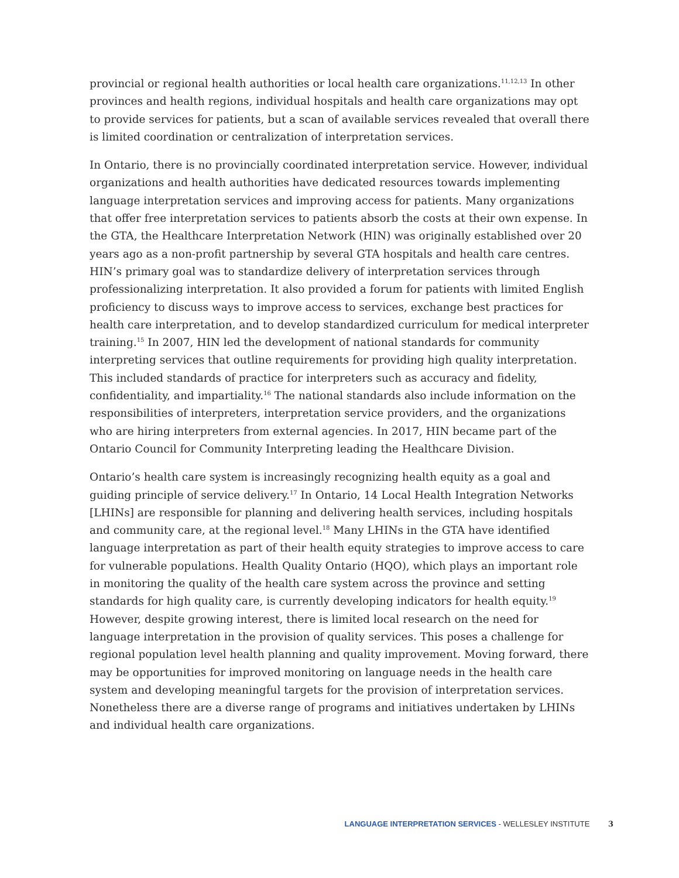provincial or regional health authorities or local health care organizations.<sup>11,12,13</sup> In other provinces and health regions, individual hospitals and health care organizations may opt to provide services for patients, but a scan of available services revealed that overall there is limited coordination or centralization of interpretation services.
In Ontario, there is no provincially coordinated interpretation service. However, individual organizations and health authorities have dedicated resources towards implementing language interpretation services and improving access for patients. Many organizations that offer free interpretation services to patients absorb the costs at their own expense. In the GTA, the Healthcare Interpretation Network (HIN) was originally established over 20 years ago as a non-profit partnership by several GTA hospitals and health care centres. HIN’s primary goal was to standardize delivery of interpretation services through professionalizing interpretation. It also provided a forum for patients with limited English proficiency to discuss ways to improve access to services, exchange best practices for health care interpretation, and to develop standardized curriculum for medical interpreter training.<sup>15</sup> In 2007, HIN led the development of national standards for community interpreting services that outline requirements for providing high quality interpretation. This included standards of practice for interpreters such as accuracy and fidelity, confidentiality, and impartiality.<sup>16</sup> The national standards also include information on the responsibilities of interpreters, interpretation service providers, and the organizations who are hiring interpreters from external agencies. In 2017, HIN became part of the Ontario Council for Community Interpreting leading the Healthcare Division.
Ontario’s health care system is increasingly recognizing health equity as a goal and guiding principle of service delivery.<sup>17</sup> In Ontario, 14 Local Health Integration Networks [LHINs] are responsible for planning and delivering health services, including hospitals and community care, at the regional level.<sup>18</sup> Many LHINs in the GTA have identified language interpretation as part of their health equity strategies to improve access to care for vulnerable populations. Health Quality Ontario (HQO), which plays an important role in monitoring the quality of the health care system across the province and setting standards for high quality care, is currently developing indicators for health equity.<sup>19</sup> However, despite growing interest, there is limited local research on the need for language interpretation in the provision of quality services. This poses a challenge for regional population level health planning and quality improvement. Moving forward, there may be opportunities for improved monitoring on language needs in the health care system and developing meaningful targets for the provision of interpretation services. Nonetheless there are a diverse range of programs and initiatives undertaken by LHINs and individual health care organizations.
LANGUAGE INTERPRETATION SERVICES - WELLESLEY INSTITUTE 3